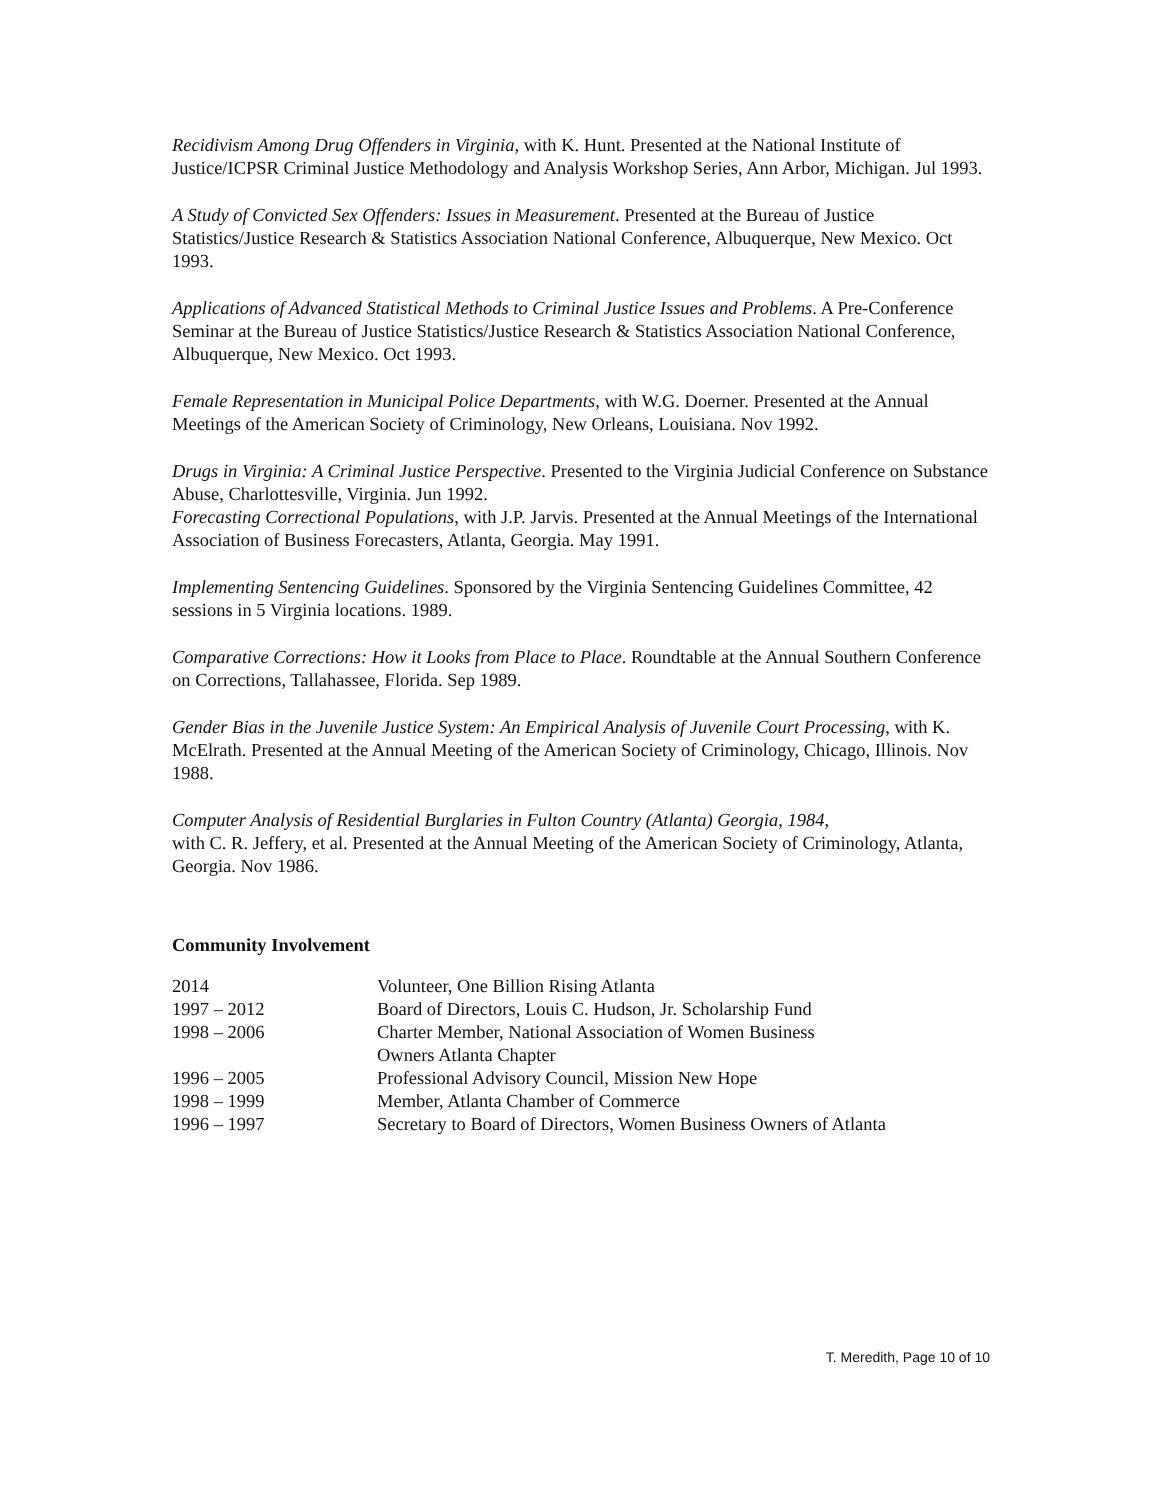Recidivism Among Drug Offenders in Virginia, with K. Hunt. Presented at the National Institute of Justice/ICPSR Criminal Justice Methodology and Analysis Workshop Series, Ann Arbor, Michigan. Jul 1993.
A Study of Convicted Sex Offenders: Issues in Measurement. Presented at the Bureau of Justice Statistics/Justice Research & Statistics Association National Conference, Albuquerque, New Mexico. Oct 1993.
Applications of Advanced Statistical Methods to Criminal Justice Issues and Problems. A Pre-Conference Seminar at the Bureau of Justice Statistics/Justice Research & Statistics Association National Conference, Albuquerque, New Mexico. Oct 1993.
Female Representation in Municipal Police Departments, with W.G. Doerner. Presented at the Annual Meetings of the American Society of Criminology, New Orleans, Louisiana. Nov 1992.
Drugs in Virginia: A Criminal Justice Perspective. Presented to the Virginia Judicial Conference on Substance Abuse, Charlottesville, Virginia. Jun 1992.
Forecasting Correctional Populations, with J.P. Jarvis. Presented at the Annual Meetings of the International Association of Business Forecasters, Atlanta, Georgia. May 1991.
Implementing Sentencing Guidelines. Sponsored by the Virginia Sentencing Guidelines Committee, 42 sessions in 5 Virginia locations. 1989.
Comparative Corrections: How it Looks from Place to Place. Roundtable at the Annual Southern Conference on Corrections, Tallahassee, Florida. Sep 1989.
Gender Bias in the Juvenile Justice System: An Empirical Analysis of Juvenile Court Processing, with K. McElrath. Presented at the Annual Meeting of the American Society of Criminology, Chicago, Illinois. Nov 1988.
Computer Analysis of Residential Burglaries in Fulton Country (Atlanta) Georgia, 1984,
with C. R. Jeffery, et al. Presented at the Annual Meeting of the American Society of Criminology, Atlanta, Georgia. Nov 1986.
Community Involvement
| 2014 | Volunteer, One Billion Rising Atlanta |
| 1997 – 2012 | Board of Directors, Louis C. Hudson, Jr. Scholarship Fund |
| 1998 – 2006 | Charter Member, National Association of Women Business Owners Atlanta Chapter |
| 1996 – 2005 | Professional Advisory Council, Mission New Hope |
| 1998 – 1999 | Member, Atlanta Chamber of Commerce |
| 1996 – 1997 | Secretary to Board of Directors, Women Business Owners of Atlanta |
T. Meredith, Page 10 of 10